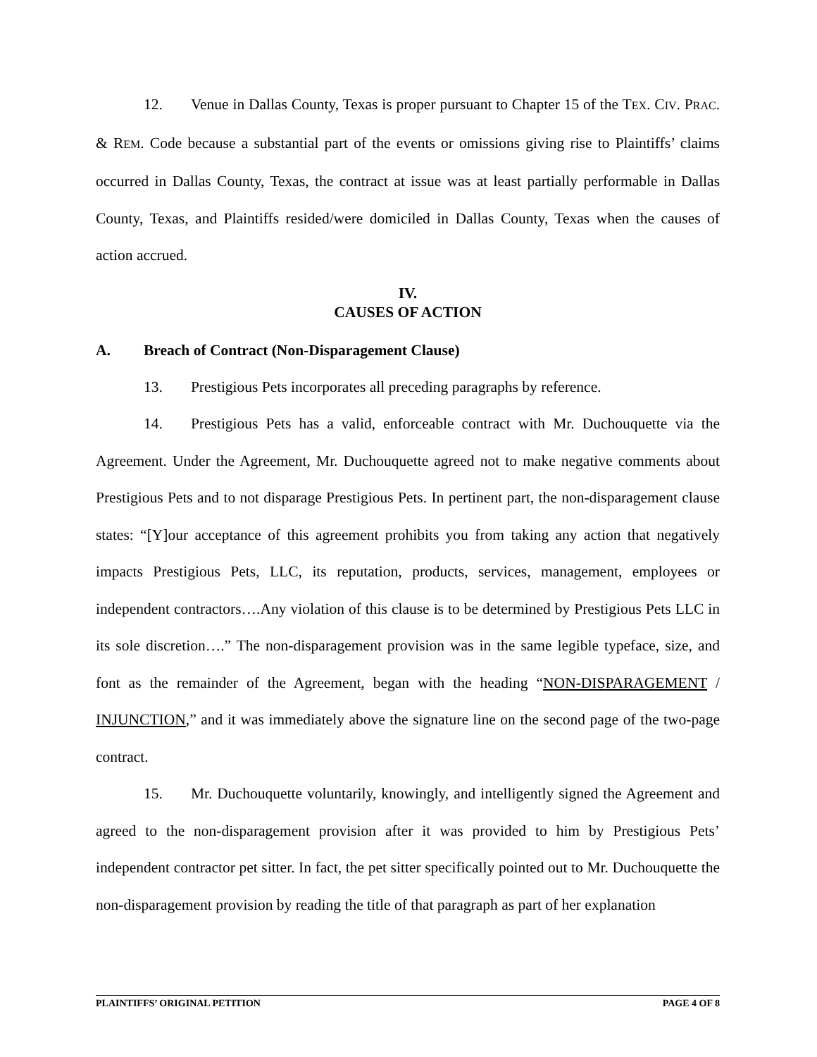12. Venue in Dallas County, Texas is proper pursuant to Chapter 15 of the TEX. CIV. PRAC. & REM. Code because a substantial part of the events or omissions giving rise to Plaintiffs’ claims occurred in Dallas County, Texas, the contract at issue was at least partially performable in Dallas County, Texas, and Plaintiffs resided/were domiciled in Dallas County, Texas when the causes of action accrued.
IV.
CAUSES OF ACTION
A. Breach of Contract (Non-Disparagement Clause)
13. Prestigious Pets incorporates all preceding paragraphs by reference.
14. Prestigious Pets has a valid, enforceable contract with Mr. Duchouquette via the Agreement. Under the Agreement, Mr. Duchouquette agreed not to make negative comments about Prestigious Pets and to not disparage Prestigious Pets. In pertinent part, the non-disparagement clause states: “[Y]our acceptance of this agreement prohibits you from taking any action that negatively impacts Prestigious Pets, LLC, its reputation, products, services, management, employees or independent contractors….Any violation of this clause is to be determined by Prestigious Pets LLC in its sole discretion….” The non-disparagement provision was in the same legible typeface, size, and font as the remainder of the Agreement, began with the heading “NON-DISPARAGEMENT / INJUNCTION,” and it was immediately above the signature line on the second page of the two-page contract.
15. Mr. Duchouquette voluntarily, knowingly, and intelligently signed the Agreement and agreed to the non-disparagement provision after it was provided to him by Prestigious Pets’ independent contractor pet sitter. In fact, the pet sitter specifically pointed out to Mr. Duchouquette the non-disparagement provision by reading the title of that paragraph as part of her explanation
PLAINTIFFS’ ORIGINAL PETITION PAGE 4 OF 8